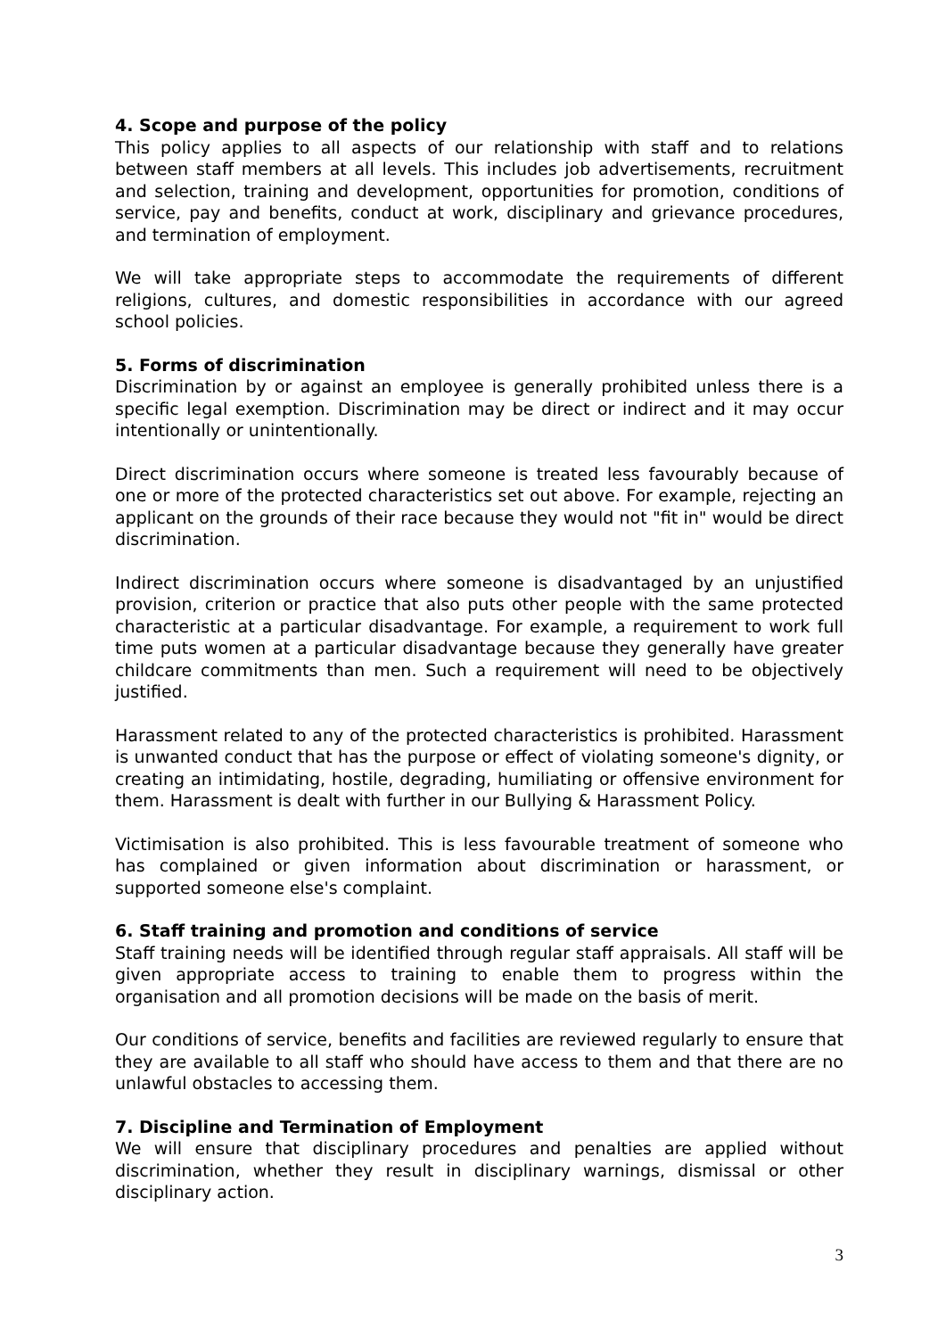4. Scope and purpose of the policy
This policy applies to all aspects of our relationship with staff and to relations between staff members at all levels. This includes job advertisements, recruitment and selection, training and development, opportunities for promotion, conditions of service, pay and benefits, conduct at work, disciplinary and grievance procedures, and termination of employment.
We will take appropriate steps to accommodate the requirements of different religions, cultures, and domestic responsibilities in accordance with our agreed school policies.
5. Forms of discrimination
Discrimination by or against an employee is generally prohibited unless there is a specific legal exemption. Discrimination may be direct or indirect and it may occur intentionally or unintentionally.
Direct discrimination occurs where someone is treated less favourably because of one or more of the protected characteristics set out above. For example, rejecting an applicant on the grounds of their race because they would not "fit in" would be direct discrimination.
Indirect discrimination occurs where someone is disadvantaged by an unjustified provision, criterion or practice that also puts other people with the same protected characteristic at a particular disadvantage. For example, a requirement to work full time puts women at a particular disadvantage because they generally have greater childcare commitments than men. Such a requirement will need to be objectively justified.
Harassment related to any of the protected characteristics is prohibited. Harassment is unwanted conduct that has the purpose or effect of violating someone's dignity, or creating an intimidating, hostile, degrading, humiliating or offensive environment for them. Harassment is dealt with further in our Bullying & Harassment Policy.
Victimisation is also prohibited. This is less favourable treatment of someone who has complained or given information about discrimination or harassment, or supported someone else's complaint.
6. Staff training and promotion and conditions of service
Staff training needs will be identified through regular staff appraisals. All staff will be given appropriate access to training to enable them to progress within the organisation and all promotion decisions will be made on the basis of merit.
Our conditions of service, benefits and facilities are reviewed regularly to ensure that they are available to all staff who should have access to them and that there are no unlawful obstacles to accessing them.
7. Discipline and Termination of Employment
We will ensure that disciplinary procedures and penalties are applied without discrimination, whether they result in disciplinary warnings, dismissal or other disciplinary action.
3